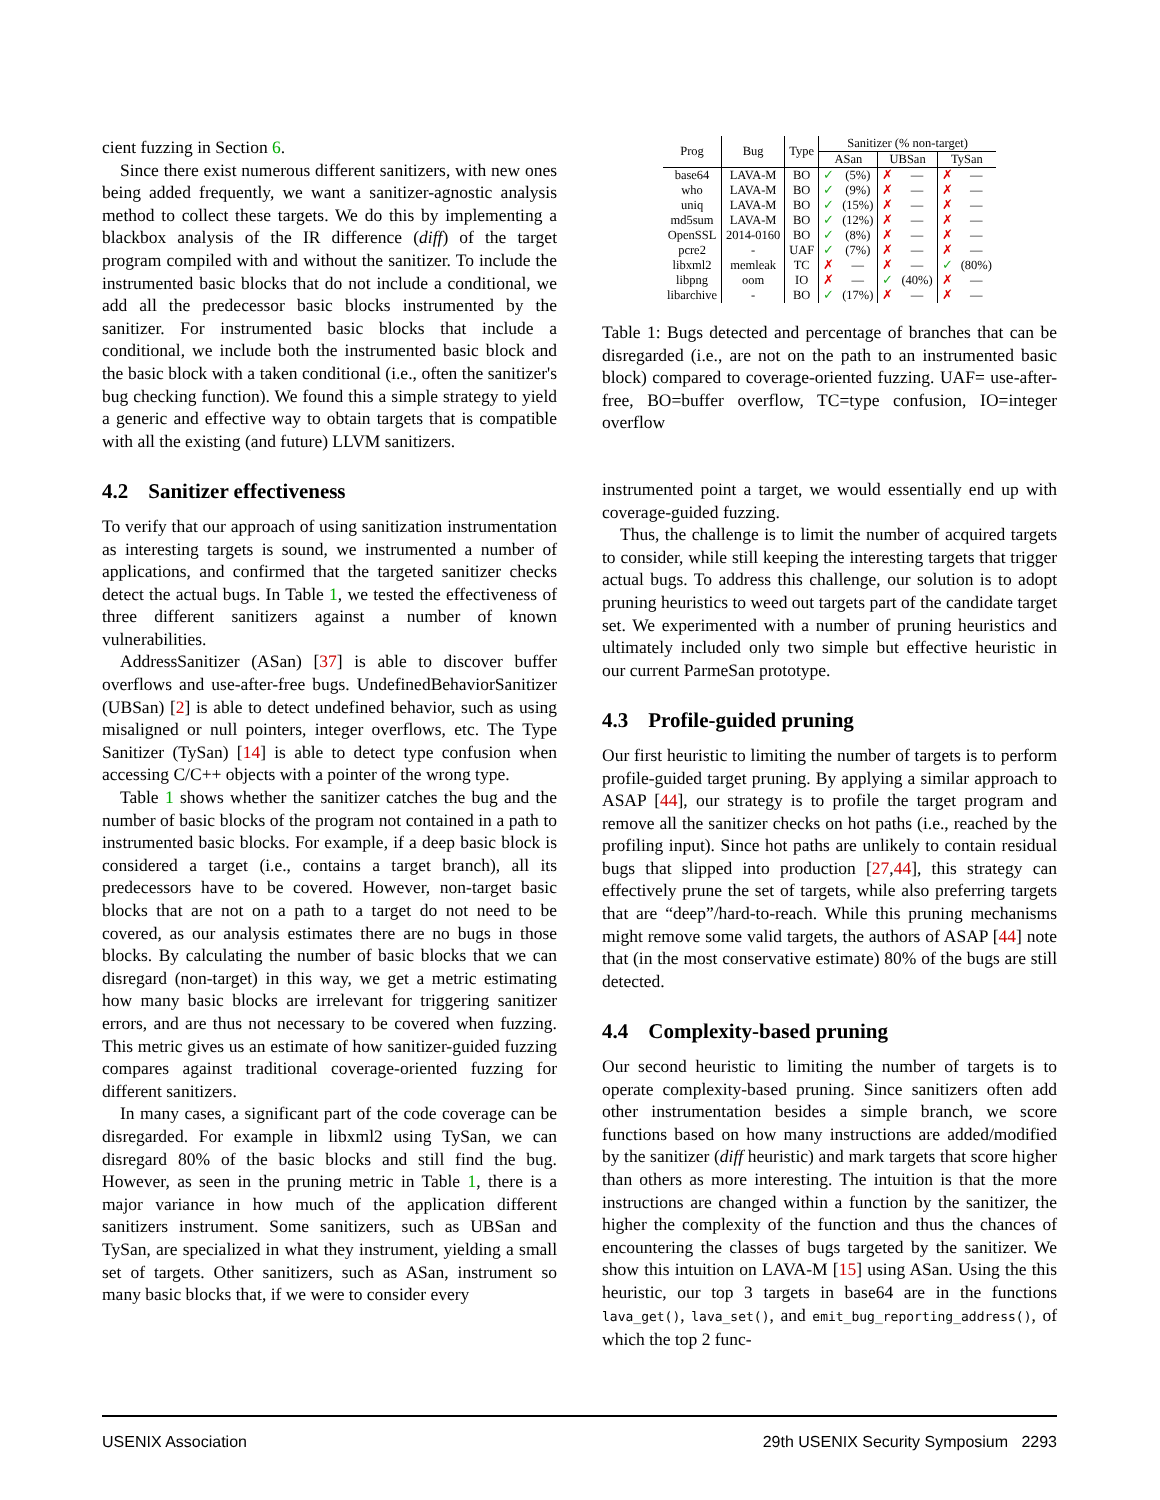cient fuzzing in Section 6.
Since there exist numerous different sanitizers, with new ones being added frequently, we want a sanitizer-agnostic analysis method to collect these targets. We do this by implementing a blackbox analysis of the IR difference (diff) of the target program compiled with and without the sanitizer. To include the instrumented basic blocks that do not include a conditional, we add all the predecessor basic blocks instrumented by the sanitizer. For instrumented basic blocks that include a conditional, we include both the instrumented basic block and the basic block with a taken conditional (i.e., often the sanitizer's bug checking function). We found this a simple strategy to yield a generic and effective way to obtain targets that is compatible with all the existing (and future) LLVM sanitizers.
4.2 Sanitizer effectiveness
To verify that our approach of using sanitization instrumentation as interesting targets is sound, we instrumented a number of applications, and confirmed that the targeted sanitizer checks detect the actual bugs. In Table 1, we tested the effectiveness of three different sanitizers against a number of known vulnerabilities.
AddressSanitizer (ASan) [37] is able to discover buffer overflows and use-after-free bugs. UndefinedBehaviorSanitizer (UBSan) [2] is able to detect undefined behavior, such as using misaligned or null pointers, integer overflows, etc. The Type Sanitizer (TySan) [14] is able to detect type confusion when accessing C/C++ objects with a pointer of the wrong type.
Table 1 shows whether the sanitizer catches the bug and the number of basic blocks of the program not contained in a path to instrumented basic blocks. For example, if a deep basic block is considered a target (i.e., contains a target branch), all its predecessors have to be covered. However, non-target basic blocks that are not on a path to a target do not need to be covered, as our analysis estimates there are no bugs in those blocks. By calculating the number of basic blocks that we can disregard (non-target) in this way, we get a metric estimating how many basic blocks are irrelevant for triggering sanitizer errors, and are thus not necessary to be covered when fuzzing. This metric gives us an estimate of how sanitizer-guided fuzzing compares against traditional coverage-oriented fuzzing for different sanitizers.
In many cases, a significant part of the code coverage can be disregarded. For example in libxml2 using TySan, we can disregard 80% of the basic blocks and still find the bug. However, as seen in the pruning metric in Table 1, there is a major variance in how much of the application different sanitizers instrument. Some sanitizers, such as UBSan and TySan, are specialized in what they instrument, yielding a small set of targets. Other sanitizers, such as ASan, instrument so many basic blocks that, if we were to consider every
| Prog | Bug | Type | Sanitizer (% non-target) | | | | | |
| --- | --- | --- | --- | --- | --- | --- | --- | --- |
| | | | ASan | | UBSan | | TySan | |
| base64 | LAVA-M | BO | ✓ | (5%) | ✗ | — | ✗ | — |
| who | LAVA-M | BO | ✓ | (9%) | ✗ | — | ✗ | — |
| uniq | LAVA-M | BO | ✓ | (15%) | ✗ | — | ✗ | — |
| md5sum | LAVA-M | BO | ✓ | (12%) | ✗ | — | ✗ | — |
| OpenSSL | 2014-0160 | BO | ✓ | (8%) | ✗ | — | ✗ | — |
| pcre2 | - | UAF | ✓ | (7%) | ✗ | — | ✗ | — |
| libxml2 | memleak | TC | ✗ | — | ✗ | — | ✓ | (80%) |
| libpng | oom | IO | ✗ | — | ✓ | (40%) | ✗ | — |
| libarchive | - | BO | ✓ | (17%) | ✗ | — | ✗ | — |
Table 1: Bugs detected and percentage of branches that can be disregarded (i.e., are not on the path to an instrumented basic block) compared to coverage-oriented fuzzing. UAF= use-after-free, BO=buffer overflow, TC=type confusion, IO=integer overflow
instrumented point a target, we would essentially end up with coverage-guided fuzzing.
Thus, the challenge is to limit the number of acquired targets to consider, while still keeping the interesting targets that trigger actual bugs. To address this challenge, our solution is to adopt pruning heuristics to weed out targets part of the candidate target set. We experimented with a number of pruning heuristics and ultimately included only two simple but effective heuristic in our current ParmeSan prototype.
4.3 Profile-guided pruning
Our first heuristic to limiting the number of targets is to perform profile-guided target pruning. By applying a similar approach to ASAP [44], our strategy is to profile the target program and remove all the sanitizer checks on hot paths (i.e., reached by the profiling input). Since hot paths are unlikely to contain residual bugs that slipped into production [27,44], this strategy can effectively prune the set of targets, while also preferring targets that are “deep”/hard-to-reach. While this pruning mechanisms might remove some valid targets, the authors of ASAP [44] note that (in the most conservative estimate) 80% of the bugs are still detected.
4.4 Complexity-based pruning
Our second heuristic to limiting the number of targets is to operate complexity-based pruning. Since sanitizers often add other instrumentation besides a simple branch, we score functions based on how many instructions are added/modified by the sanitizer (diff heuristic) and mark targets that score higher than others as more interesting. The intuition is that the more instructions are changed within a function by the sanitizer, the higher the complexity of the function and thus the chances of encountering the classes of bugs targeted by the sanitizer. We show this intuition on LAVA-M [15] using ASan. Using the this heuristic, our top 3 targets in base64 are in the functions lava_get(), lava_set(), and emit_bug_reporting_address(), of which the top 2 func-
USENIX Association 29th USENIX Security Symposium 2293